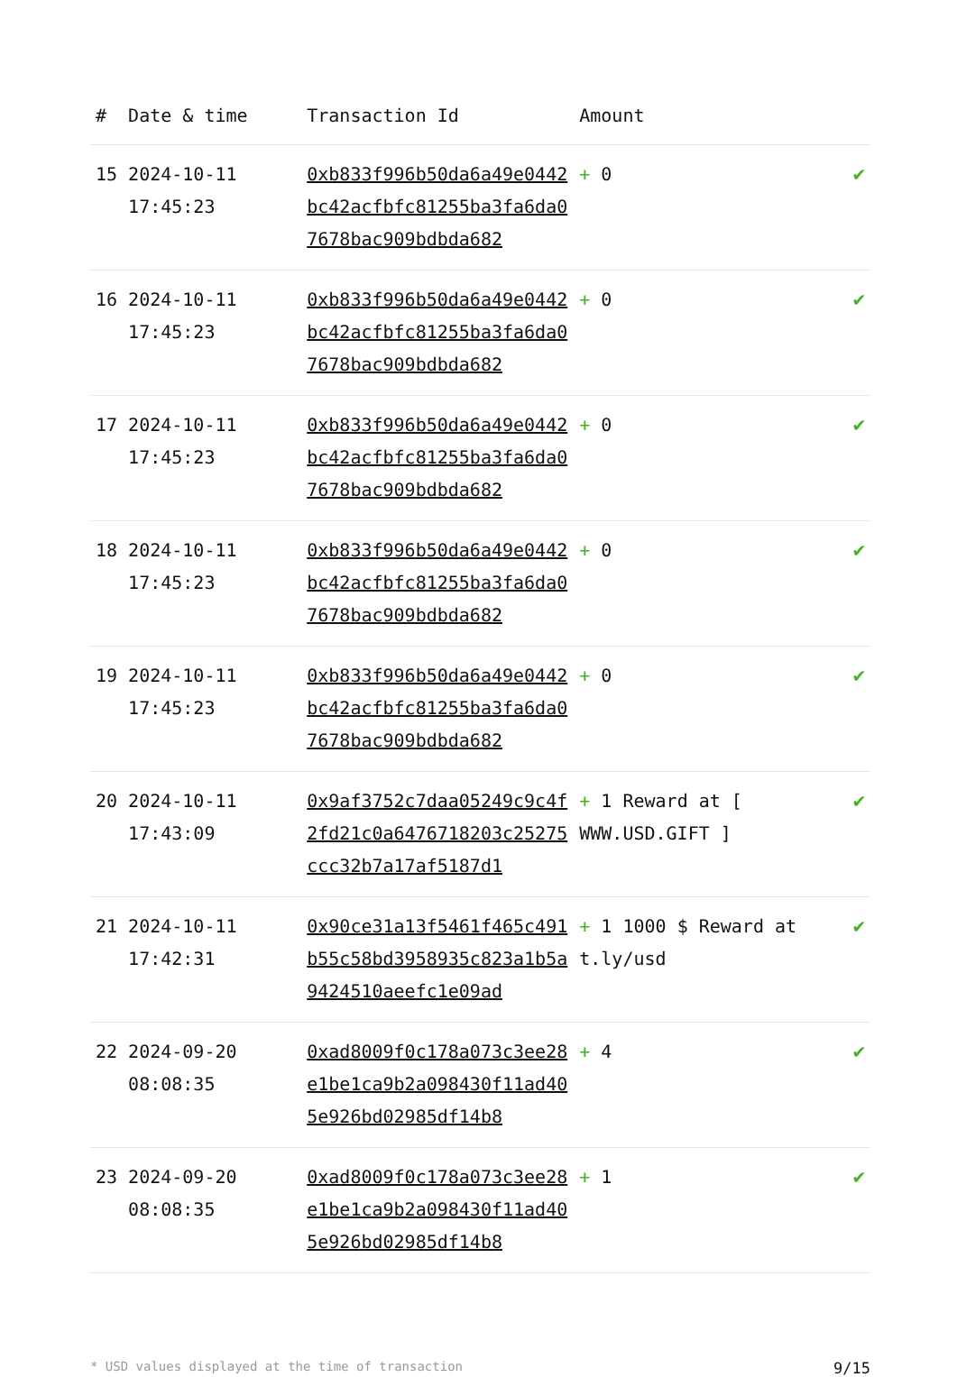| # | Date & time | Transaction Id | Amount | |
| --- | --- | --- | --- | --- |
| 15 | 2024-10-11 17:45:23 | 0xb833f996b50da6a49e0442bc42acfbfc81255ba3fa6da07678bac909bdbda682 | + 0 | ✔ |
| 16 | 2024-10-11 17:45:23 | 0xb833f996b50da6a49e0442bc42acfbfc81255ba3fa6da07678bac909bdbda682 | + 0 | ✔ |
| 17 | 2024-10-11 17:45:23 | 0xb833f996b50da6a49e0442bc42acfbfc81255ba3fa6da07678bac909bdbda682 | + 0 | ✔ |
| 18 | 2024-10-11 17:45:23 | 0xb833f996b50da6a49e0442bc42acfbfc81255ba3fa6da07678bac909bdbda682 | + 0 | ✔ |
| 19 | 2024-10-11 17:45:23 | 0xb833f996b50da6a49e0442bc42acfbfc81255ba3fa6da07678bac909bdbda682 | + 0 | ✔ |
| 20 | 2024-10-11 17:43:09 | 0x9af3752c7daa05249c9c4f2fd21c0a6476718203c25275ccc32b7a17af5187d1 | + 1 Reward at [ WWW.USD.GIFT ] | ✔ |
| 21 | 2024-10-11 17:42:31 | 0x90ce31a13f5461f465c491b55c58bd3958935c823a1b5a9424510aeefc1e09ad | + 1 1000 $ Reward at t.ly/usd | ✔ |
| 22 | 2024-09-20 08:08:35 | 0xad8009f0c178a073c3ee28e1be1ca9b2a098430f11ad405e926bd02985df14b8 | + 4 | ✔ |
| 23 | 2024-09-20 08:08:35 | 0xad8009f0c178a073c3ee28e1be1ca9b2a098430f11ad405e926bd02985df14b8 | + 1 | ✔ |
* USD values displayed at the time of transaction 9/15